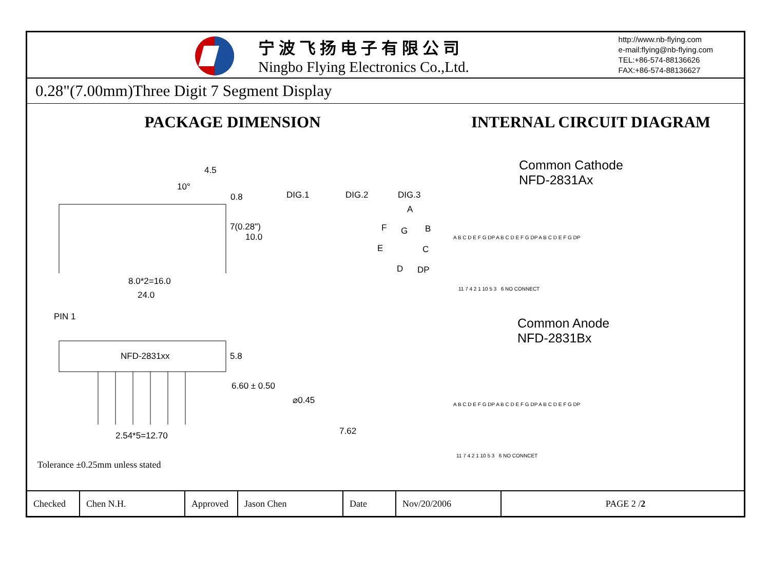宁波飞扬电子有限公司
Ningbo Flying Electronics Co.,Ltd.
http://www.nb-flying.com
e-mail:flying@nb-flying.com
TEL:+86-574-88136626
FAX:+86-574-88136627
0.28"(7.00mm)Three Digit 7 Segment Display
PACKAGE DIMENSION
4.5
10°
0.8 DIG.1 DIG.2 DIG.3
A
F G B
E C
D DP
7(0.28")
10.0
8.0*2=16.0
24.0
PIN 1
NFD-2831xx 5.8
6.60 ± 0.50
⌀0.45
7.62
2.54*5=12.70
Tolerance ±0.25mm unless stated
INTERNAL CIRCUIT DIAGRAM
Common Cathode
NFD-2831Ax
A B C D E F G DP A B C D E F G DP A B C D E F G DP
11 7 4 2 1 10 5 3 6 NO CONNECT
Common Anode
NFD-2831Bx
A B C D E F G DP A B C D E F G DP A B C D E F G DP
11 7 4 2 1 10 5 3 6 NO CONNCET
| Checked | Chen N.H. | Approved | Jason Chen | Date | Nov/20/2006 | PAGE 2 / 2 |